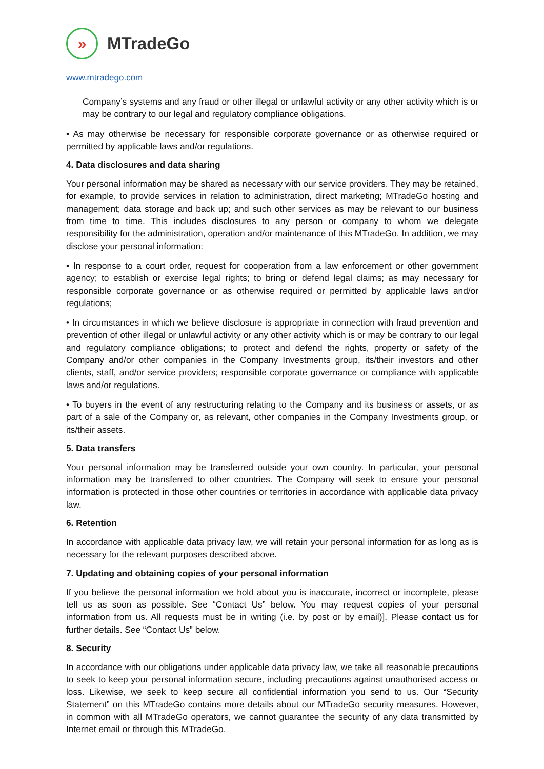»
MTradeGo
www.mtradego.com
Company’s systems and any fraud or other illegal or unlawful activity or any other activity which is or may be contrary to our legal and regulatory compliance obligations.
• As may otherwise be necessary for responsible corporate governance or as otherwise required or permitted by applicable laws and/or regulations.
4. Data disclosures and data sharing
Your personal information may be shared as necessary with our service providers. They may be retained, for example, to provide services in relation to administration, direct marketing; MTradeGo hosting and management; data storage and back up; and such other services as may be relevant to our business from time to time. This includes disclosures to any person or company to whom we delegate responsibility for the administration, operation and/or maintenance of this MTradeGo. In addition, we may disclose your personal information:
• In response to a court order, request for cooperation from a law enforcement or other government agency; to establish or exercise legal rights; to bring or defend legal claims; as may necessary for responsible corporate governance or as otherwise required or permitted by applicable laws and/or regulations;
• In circumstances in which we believe disclosure is appropriate in connection with fraud prevention and prevention of other illegal or unlawful activity or any other activity which is or may be contrary to our legal and regulatory compliance obligations; to protect and defend the rights, property or safety of the Company and/or other companies in the Company Investments group, its/their investors and other clients, staff, and/or service providers; responsible corporate governance or compliance with applicable laws and/or regulations.
• To buyers in the event of any restructuring relating to the Company and its business or assets, or as part of a sale of the Company or, as relevant, other companies in the Company Investments group, or its/their assets.
5. Data transfers
Your personal information may be transferred outside your own country. In particular, your personal information may be transferred to other countries. The Company will seek to ensure your personal information is protected in those other countries or territories in accordance with applicable data privacy law.
6. Retention
In accordance with applicable data privacy law, we will retain your personal information for as long as is necessary for the relevant purposes described above.
7. Updating and obtaining copies of your personal information
If you believe the personal information we hold about you is inaccurate, incorrect or incomplete, please tell us as soon as possible. See “Contact Us” below. You may request copies of your personal information from us. All requests must be in writing (i.e. by post or by email)]. Please contact us for further details. See “Contact Us” below.
8. Security
In accordance with our obligations under applicable data privacy law, we take all reasonable precautions to seek to keep your personal information secure, including precautions against unauthorised access or loss. Likewise, we seek to keep secure all confidential information you send to us. Our “Security Statement” on this MTradeGo contains more details about our MTradeGo security measures. However, in common with all MTradeGo operators, we cannot guarantee the security of any data transmitted by Internet email or through this MTradeGo.